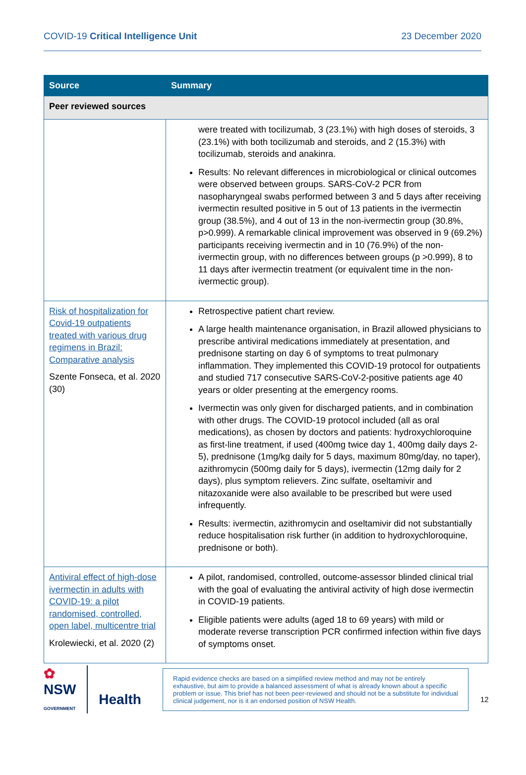COVID-19 Critical Intelligence Unit 23 December 2020
| Source | Summary |
| --- | --- |
| Peer reviewed sources | |
| | were treated with tocilizumab, 3 (23.1%) with high doses of steroids, 3 (23.1%) with both tocilizumab and steroids, and 2 (15.3%) with tocilizumab, steroids and anakinra. Results: No relevant differences in microbiological or clinical outcomes were observed between groups. SARS-CoV-2 PCR from nasopharyngeal swabs performed between 3 and 5 days after receiving ivermectin resulted positive in 5 out of 13 patients in the ivermectin group (38.5%), and 4 out of 13 in the non-ivermectin group (30.8%, p>0.999). A remarkable clinical improvement was observed in 9 (69.2%) participants receiving ivermectin and in 10 (76.9%) of the non-ivermectin group, with no differences between groups (p >0.999), 8 to 11 days after ivermectin treatment (or equivalent time in the non-ivermectic group). |
| Risk of hospitalization for Covid-19 outpatients treated with various drug regimens in Brazil: Comparative analysis Szente Fonseca, et al. 2020 (30) | Retrospective patient chart review. A large health maintenance organisation, in Brazil allowed physicians to prescribe antiviral medications immediately at presentation, and prednisone starting on day 6 of symptoms to treat pulmonary inflammation. They implemented this COVID-19 protocol for outpatients and studied 717 consecutive SARS-CoV-2-positive patients age 40 years or older presenting at the emergency rooms. Ivermectin was only given for discharged patients, and in combination with other drugs. The COVID-19 protocol included (all as oral medications), as chosen by doctors and patients: hydroxychloroquine as first-line treatment, if used (400mg twice day 1, 400mg daily days 2-5), prednisone (1mg/kg daily for 5 days, maximum 80mg/day, no taper), azithromycin (500mg daily for 5 days), ivermectin (12mg daily for 2 days), plus symptom relievers. Zinc sulfate, oseltamivir and nitazoxanide were also available to be prescribed but were used infrequently. Results: ivermectin, azithromycin and oseltamivir did not substantially reduce hospitalisation risk further (in addition to hydroxychloroquine, prednisone or both). |
| Antiviral effect of high-dose ivermectin in adults with COVID-19: a pilot randomised, controlled, open label, multicentre trial Krolewiecki, et al. 2020 (2) | A pilot, randomised, controlled, outcome-assessor blinded clinical trial with the goal of evaluating the antiviral activity of high dose ivermectin in COVID-19 patients. Eligible patients were adults (aged 18 to 69 years) with mild or moderate reverse transcription PCR confirmed infection within five days of symptoms onset. |
✿
NSW
GOVERNMENT
Health
Rapid evidence checks are based on a simplified review method and may not be entirely exhaustive, but aim to provide a balanced assessment of what is already known about a specific problem or issue. This brief has not been peer-reviewed and should not be a substitute for individual clinical judgement, nor is it an endorsed position of NSW Health.
12